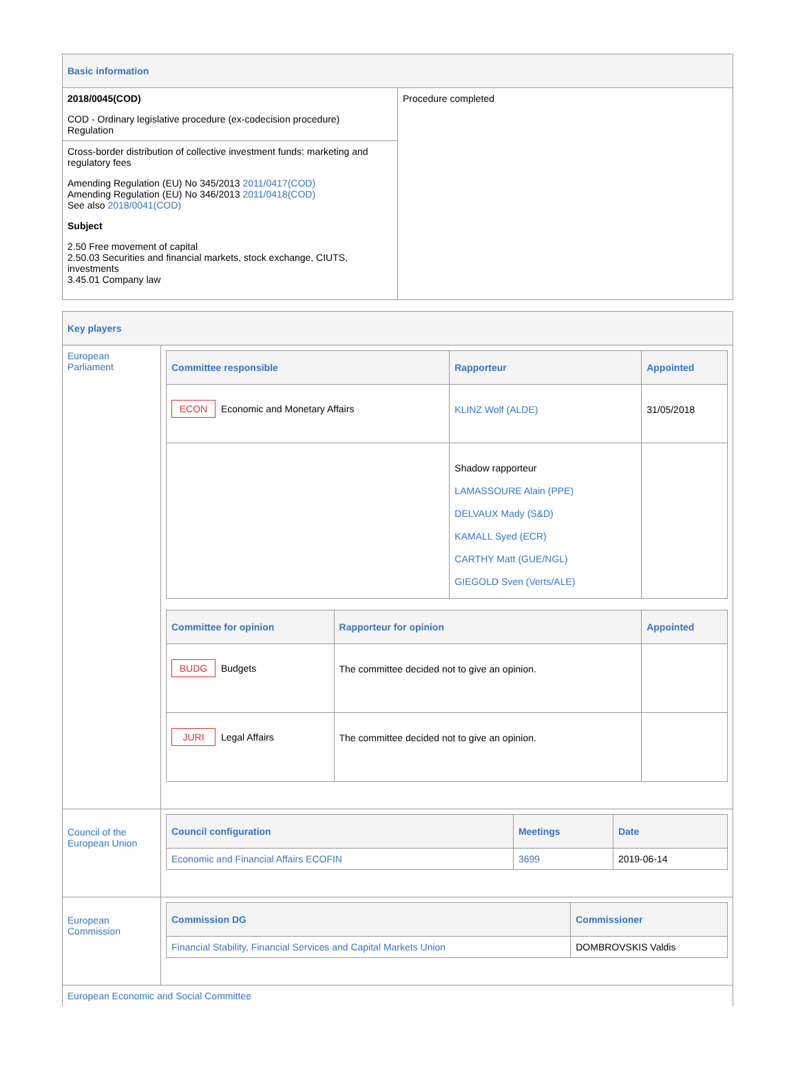| Basic information | |
| --- | --- |
| 2018/0045(COD) COD - Ordinary legislative procedure (ex-codecision procedure) Regulation | Procedure completed |
| Cross-border distribution of collective investment funds: marketing and regulatory fees Amending Regulation (EU) No 345/2013 2011/0417(COD) Amending Regulation (EU) No 346/2013 2011/0418(COD) See also 2018/0041(COD) Subject 2.50 Free movement of capital 2.50.03 Securities and financial markets, stock exchange, CIUTS, investments 3.45.01 Company law | |
| Key players | |
| --- | --- |
| European Parliament | / Committee responsible / Rapporteur / Appointed / / --- / --- / --- / / ECON Economic and Monetary Affairs / KLINZ Wolf (ALDE) / 31/05/2018 / / / Shadow rapporteur LAMASSOURE Alain (PPE) DELVAUX Mady (S&D) KAMALL Syed (ECR) CARTHY Matt (GUE/NGL) GIEGOLD Sven (Verts/ALE) / / / Committee for opinion / Rapporteur for opinion / Appointed / / --- / --- / --- / / BUDG Budgets / The committee decided not to give an opinion. / / / JURI Legal Affairs / The committee decided not to give an opinion. / / |
| Council of the European Union | / Council configuration / Meetings / Date / / --- / --- / --- / / Economic and Financial Affairs ECOFIN / 3699 / 2019-06-14 / |
| European Commission | / Commission DG / Commissioner / / --- / --- / / Financial Stability, Financial Services and Capital Markets Union / DOMBROVSKIS Valdis / |
| European Economic and Social Committee | |